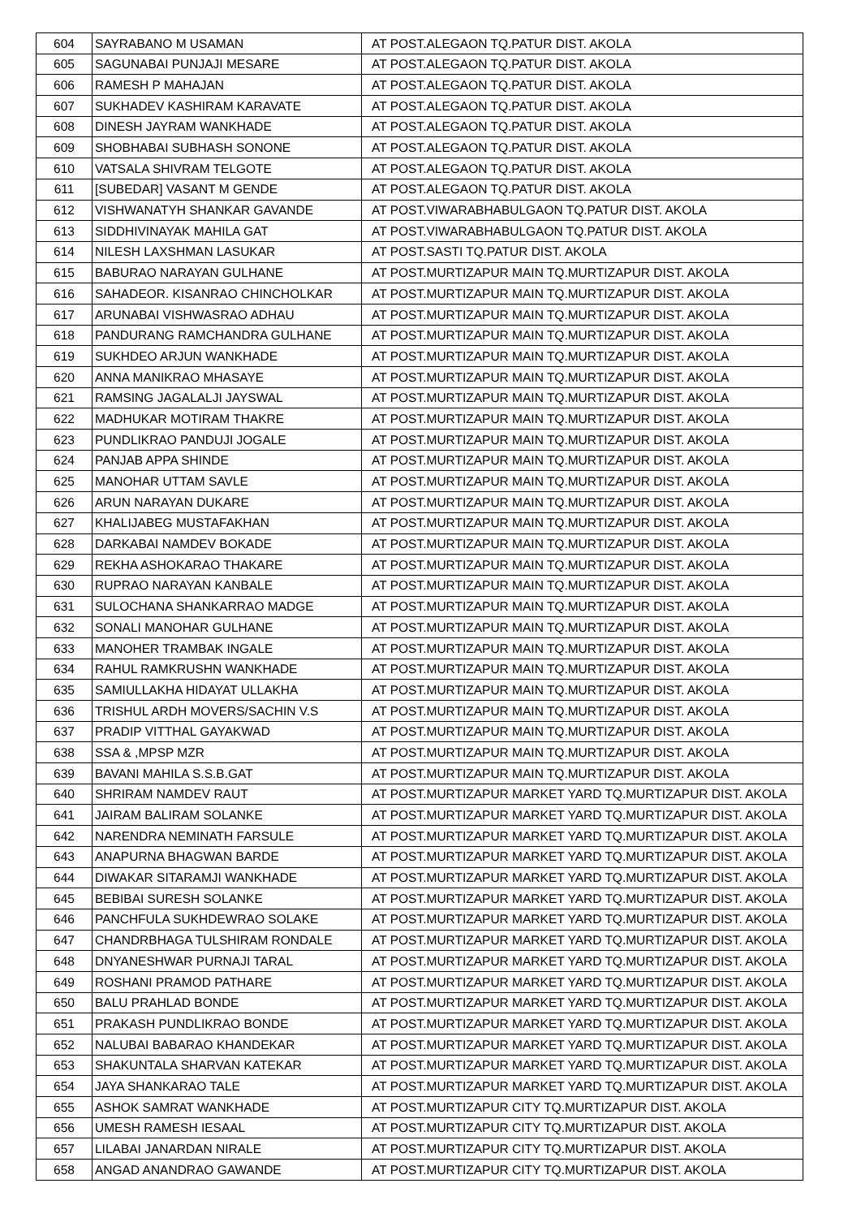| 604 | SAYRABANO M USAMAN | AT POST.ALEGAON TQ.PATUR DIST. AKOLA |
| 605 | SAGUNABAI PUNJAJI MESARE | AT POST.ALEGAON TQ.PATUR DIST. AKOLA |
| 606 | RAMESH P MAHAJAN | AT POST.ALEGAON TQ.PATUR DIST. AKOLA |
| 607 | SUKHADEV KASHIRAM KARAVATE | AT POST.ALEGAON TQ.PATUR DIST. AKOLA |
| 608 | DINESH JAYRAM WANKHADE | AT POST.ALEGAON TQ.PATUR DIST. AKOLA |
| 609 | SHOBHABAI SUBHASH SONONE | AT POST.ALEGAON TQ.PATUR DIST. AKOLA |
| 610 | VATSALA SHIVRAM TELGOTE | AT POST.ALEGAON TQ.PATUR DIST. AKOLA |
| 611 | [SUBEDAR] VASANT M GENDE | AT POST.ALEGAON TQ.PATUR DIST. AKOLA |
| 612 | VISHWANATYH SHANKAR GAVANDE | AT POST.VIWARABHABULGAON TQ.PATUR DIST. AKOLA |
| 613 | SIDDHIVINAYAK MAHILA GAT | AT POST.VIWARABHABULGAON TQ.PATUR DIST. AKOLA |
| 614 | NILESH LAXSHMAN LASUKAR | AT POST.SASTI TQ.PATUR DIST. AKOLA |
| 615 | BABURAO NARAYAN GULHANE | AT POST.MURTIZAPUR MAIN TQ.MURTIZAPUR DIST. AKOLA |
| 616 | SAHADEOR. KISANRAO CHINCHOLKAR | AT POST.MURTIZAPUR MAIN TQ.MURTIZAPUR DIST. AKOLA |
| 617 | ARUNABAI VISHWASRAO ADHAU | AT POST.MURTIZAPUR MAIN TQ.MURTIZAPUR DIST. AKOLA |
| 618 | PANDURANG RAMCHANDRA GULHANE | AT POST.MURTIZAPUR MAIN TQ.MURTIZAPUR DIST. AKOLA |
| 619 | SUKHDEO ARJUN WANKHADE | AT POST.MURTIZAPUR MAIN TQ.MURTIZAPUR DIST. AKOLA |
| 620 | ANNA MANIKRAO MHASAYE | AT POST.MURTIZAPUR MAIN TQ.MURTIZAPUR DIST. AKOLA |
| 621 | RAMSING JAGALALJI JAYSWAL | AT POST.MURTIZAPUR MAIN TQ.MURTIZAPUR DIST. AKOLA |
| 622 | MADHUKAR MOTIRAM THAKRE | AT POST.MURTIZAPUR MAIN TQ.MURTIZAPUR DIST. AKOLA |
| 623 | PUNDLIKRAO PANDUJI JOGALE | AT POST.MURTIZAPUR MAIN TQ.MURTIZAPUR DIST. AKOLA |
| 624 | PANJAB APPA SHINDE | AT POST.MURTIZAPUR MAIN TQ.MURTIZAPUR DIST. AKOLA |
| 625 | MANOHAR UTTAM SAVLE | AT POST.MURTIZAPUR MAIN TQ.MURTIZAPUR DIST. AKOLA |
| 626 | ARUN NARAYAN DUKARE | AT POST.MURTIZAPUR MAIN TQ.MURTIZAPUR DIST. AKOLA |
| 627 | KHALIJABEG MUSTAFAKHAN | AT POST.MURTIZAPUR MAIN TQ.MURTIZAPUR DIST. AKOLA |
| 628 | DARKABAI NAMDEV BOKADE | AT POST.MURTIZAPUR MAIN TQ.MURTIZAPUR DIST. AKOLA |
| 629 | REKHA ASHOKARAO THAKARE | AT POST.MURTIZAPUR MAIN TQ.MURTIZAPUR DIST. AKOLA |
| 630 | RUPRAO NARAYAN KANBALE | AT POST.MURTIZAPUR MAIN TQ.MURTIZAPUR DIST. AKOLA |
| 631 | SULOCHANA SHANKARRAO MADGE | AT POST.MURTIZAPUR MAIN TQ.MURTIZAPUR DIST. AKOLA |
| 632 | SONALI MANOHAR GULHANE | AT POST.MURTIZAPUR MAIN TQ.MURTIZAPUR DIST. AKOLA |
| 633 | MANOHER TRAMBAK INGALE | AT POST.MURTIZAPUR MAIN TQ.MURTIZAPUR DIST. AKOLA |
| 634 | RAHUL RAMKRUSHN WANKHADE | AT POST.MURTIZAPUR MAIN TQ.MURTIZAPUR DIST. AKOLA |
| 635 | SAMIULLAKHA HIDAYAT ULLAKHA | AT POST.MURTIZAPUR MAIN TQ.MURTIZAPUR DIST. AKOLA |
| 636 | TRISHUL ARDH MOVERS/SACHIN V.S | AT POST.MURTIZAPUR MAIN TQ.MURTIZAPUR DIST. AKOLA |
| 637 | PRADIP VITTHAL GAYAKWAD | AT POST.MURTIZAPUR MAIN TQ.MURTIZAPUR DIST. AKOLA |
| 638 | SSA & ,MPSP MZR | AT POST.MURTIZAPUR MAIN TQ.MURTIZAPUR DIST. AKOLA |
| 639 | BAVANI MAHILA S.S.B.GAT | AT POST.MURTIZAPUR MAIN TQ.MURTIZAPUR DIST. AKOLA |
| 640 | SHRIRAM NAMDEV RAUT | AT POST.MURTIZAPUR MARKET YARD TQ.MURTIZAPUR DIST. AKOLA |
| 641 | JAIRAM BALIRAM SOLANKE | AT POST.MURTIZAPUR MARKET YARD TQ.MURTIZAPUR DIST. AKOLA |
| 642 | NARENDRA NEMINATH FARSULE | AT POST.MURTIZAPUR MARKET YARD TQ.MURTIZAPUR DIST. AKOLA |
| 643 | ANAPURNA BHAGWAN BARDE | AT POST.MURTIZAPUR MARKET YARD TQ.MURTIZAPUR DIST. AKOLA |
| 644 | DIWAKAR SITARAMJI WANKHADE | AT POST.MURTIZAPUR MARKET YARD TQ.MURTIZAPUR DIST. AKOLA |
| 645 | BEBIBAI SURESH SOLANKE | AT POST.MURTIZAPUR MARKET YARD TQ.MURTIZAPUR DIST. AKOLA |
| 646 | PANCHFULA SUKHDEWRAO SOLAKE | AT POST.MURTIZAPUR MARKET YARD TQ.MURTIZAPUR DIST. AKOLA |
| 647 | CHANDRBHAGA TULSHIRAM RONDALE | AT POST.MURTIZAPUR MARKET YARD TQ.MURTIZAPUR DIST. AKOLA |
| 648 | DNYANESHWAR PURNAJI TARAL | AT POST.MURTIZAPUR MARKET YARD TQ.MURTIZAPUR DIST. AKOLA |
| 649 | ROSHANI PRAMOD PATHARE | AT POST.MURTIZAPUR MARKET YARD TQ.MURTIZAPUR DIST. AKOLA |
| 650 | BALU PRAHLAD BONDE | AT POST.MURTIZAPUR MARKET YARD TQ.MURTIZAPUR DIST. AKOLA |
| 651 | PRAKASH PUNDLIKRAO BONDE | AT POST.MURTIZAPUR MARKET YARD TQ.MURTIZAPUR DIST. AKOLA |
| 652 | NALUBAI BABARAO KHANDEKAR | AT POST.MURTIZAPUR MARKET YARD TQ.MURTIZAPUR DIST. AKOLA |
| 653 | SHAKUNTALA SHARVAN KATEKAR | AT POST.MURTIZAPUR MARKET YARD TQ.MURTIZAPUR DIST. AKOLA |
| 654 | JAYA SHANKARAO TALE | AT POST.MURTIZAPUR MARKET YARD TQ.MURTIZAPUR DIST. AKOLA |
| 655 | ASHOK SAMRAT WANKHADE | AT POST.MURTIZAPUR CITY TQ.MURTIZAPUR DIST. AKOLA |
| 656 | UMESH RAMESH IESAAL | AT POST.MURTIZAPUR CITY TQ.MURTIZAPUR DIST. AKOLA |
| 657 | LILABAI JANARDAN NIRALE | AT POST.MURTIZAPUR CITY TQ.MURTIZAPUR DIST. AKOLA |
| 658 | ANGAD ANANDRAO GAWANDE | AT POST.MURTIZAPUR CITY TQ.MURTIZAPUR DIST. AKOLA |